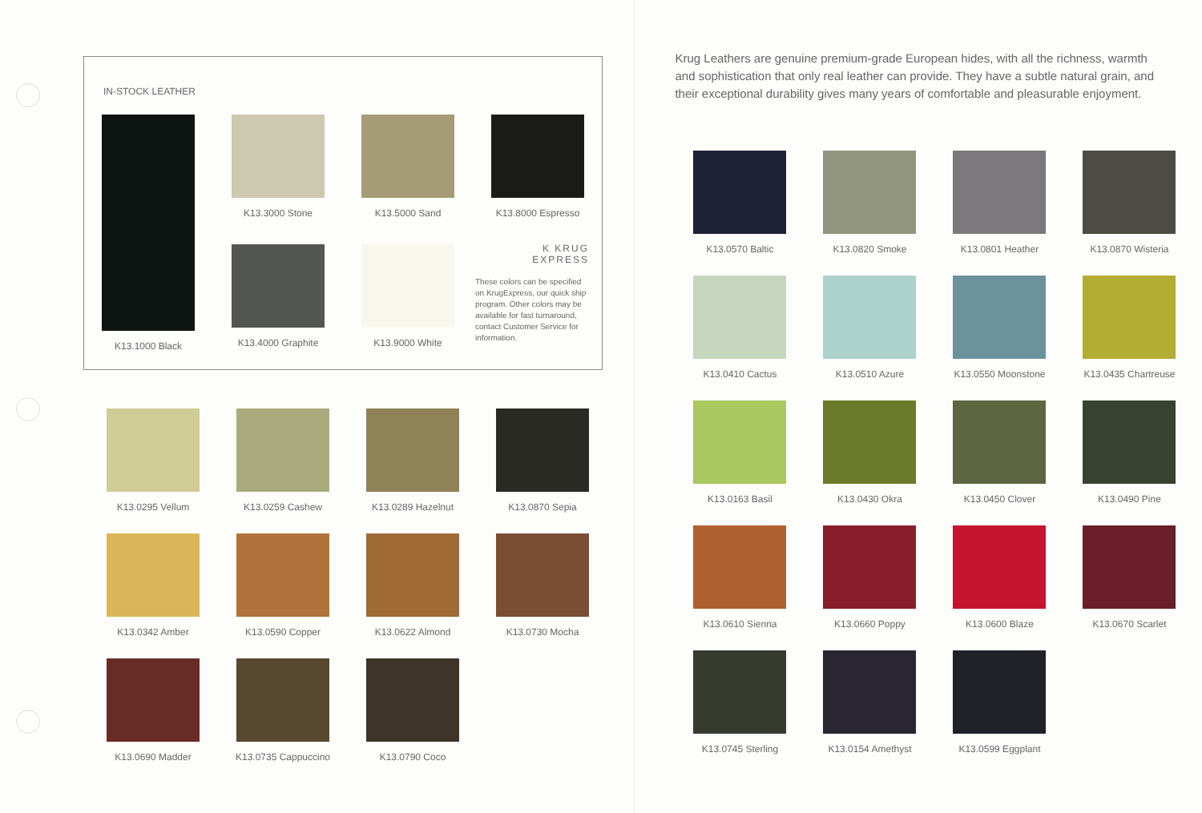IN-STOCK LEATHER
K13.1000 Black K13.3000 Stone K13.5000 Sand K13.8000 Espresso
K13.4000 Graphite K13.9000 White
K KRUG
EXPRESS
These colors can be specified on KrugExpress, our quick ship program. Other colors may be available for fast turnaround, contact Customer Service for information.
K13.0295 Vellum
K13.0259 Cashew
K13.0289 Hazelnut
K13.0870 Sepia
K13.0342 Amber
K13.0590 Copper
K13.0622 Almond
K13.0730 Mocha
K13.0690 Madder
K13.0735 Cappuccino
K13.0790 Coco
Krug Leathers are genuine premium-grade European hides, with all the richness, warmth and sophistication that only real leather can provide. They have a subtle natural grain, and their exceptional durability gives many years of comfortable and pleasurable enjoyment.
K13.0570 Baltic
K13.0820 Smoke
K13.0801 Heather
K13.0870 Wisteria
K13.0410 Cactus
K13.0510 Azure
K13.0550 Moonstone
K13.0435 Chartreuse
K13.0163 Basil
K13.0430 Okra
K13.0450 Clover
K13.0490 Pine
K13.0610 Sienna
K13.0660 Poppy
K13.0600 Blaze
K13.0670 Scarlet
K13.0745 Sterling
K13.0154 Amethyst
K13.0599 Eggplant